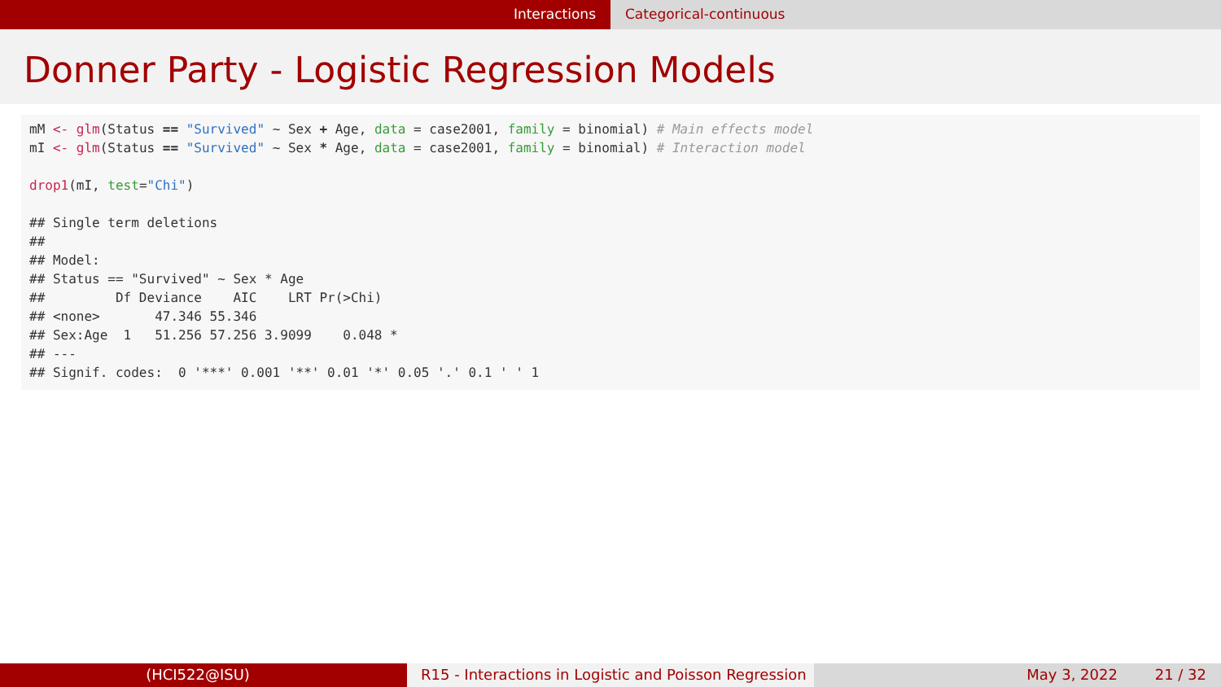Interactions Categorical-continuous
Donner Party - Logistic Regression Models
mM <- glm(Status == "Survived" ~ Sex + Age, data = case2001, family = binomial) # Main effects model mI <- glm(Status == "Survived" ~ Sex * Age, data = case2001, family = binomial) # Interaction model drop1(mI, test="Chi") ## Single term deletions ## ## Model: ## Status == "Survived" ~ Sex * Age ## Df Deviance AIC LRT Pr(>Chi) ## <none> 47.346 55.346 ## Sex:Age 1 51.256 57.256 3.9099 0.048 * ## --- ## Signif. codes: 0 '***' 0.001 '**' 0.01 '*' 0.05 '.' 0.1 ' ' 1
(HCI522@ISU) R15 - Interactions in Logistic and Poisson Regression
May 3, 2022 21 / 32